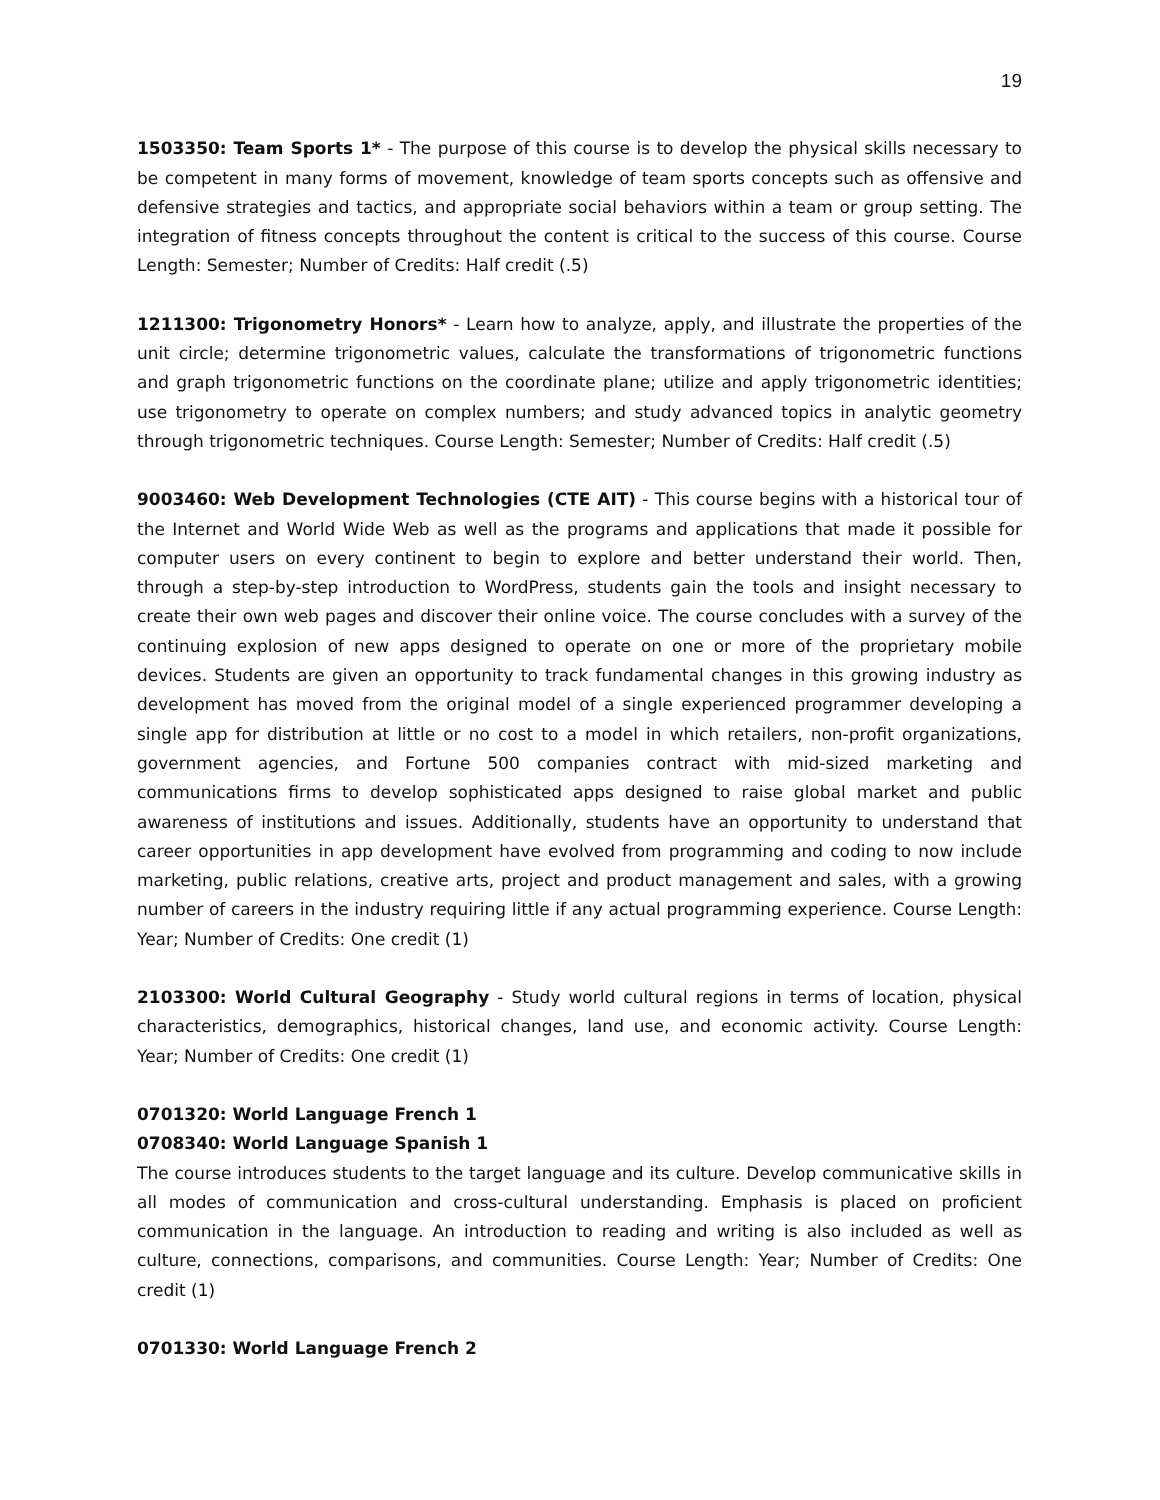19
1503350: Team Sports 1* - The purpose of this course is to develop the physical skills necessary to be competent in many forms of movement, knowledge of team sports concepts such as offensive and defensive strategies and tactics, and appropriate social behaviors within a team or group setting. The integration of fitness concepts throughout the content is critical to the success of this course. Course Length: Semester; Number of Credits: Half credit (.5)
1211300: Trigonometry Honors* - Learn how to analyze, apply, and illustrate the properties of the unit circle; determine trigonometric values, calculate the transformations of trigonometric functions and graph trigonometric functions on the coordinate plane; utilize and apply trigonometric identities; use trigonometry to operate on complex numbers; and study advanced topics in analytic geometry through trigonometric techniques. Course Length: Semester; Number of Credits: Half credit (.5)
9003460: Web Development Technologies (CTE AIT) - This course begins with a historical tour of the Internet and World Wide Web as well as the programs and applications that made it possible for computer users on every continent to begin to explore and better understand their world. Then, through a step-by-step introduction to WordPress, students gain the tools and insight necessary to create their own web pages and discover their online voice. The course concludes with a survey of the continuing explosion of new apps designed to operate on one or more of the proprietary mobile devices. Students are given an opportunity to track fundamental changes in this growing industry as development has moved from the original model of a single experienced programmer developing a single app for distribution at little or no cost to a model in which retailers, non-profit organizations, government agencies, and Fortune 500 companies contract with mid-sized marketing and communications firms to develop sophisticated apps designed to raise global market and public awareness of institutions and issues. Additionally, students have an opportunity to understand that career opportunities in app development have evolved from programming and coding to now include marketing, public relations, creative arts, project and product management and sales, with a growing number of careers in the industry requiring little if any actual programming experience. Course Length: Year; Number of Credits: One credit (1)
2103300: World Cultural Geography - Study world cultural regions in terms of location, physical characteristics, demographics, historical changes, land use, and economic activity. Course Length: Year; Number of Credits: One credit (1)
0701320: World Language French 1
0708340: World Language Spanish 1
The course introduces students to the target language and its culture. Develop communicative skills in all modes of communication and cross-cultural understanding. Emphasis is placed on proficient communication in the language. An introduction to reading and writing is also included as well as culture, connections, comparisons, and communities. Course Length: Year; Number of Credits: One credit (1)
0701330: World Language French 2